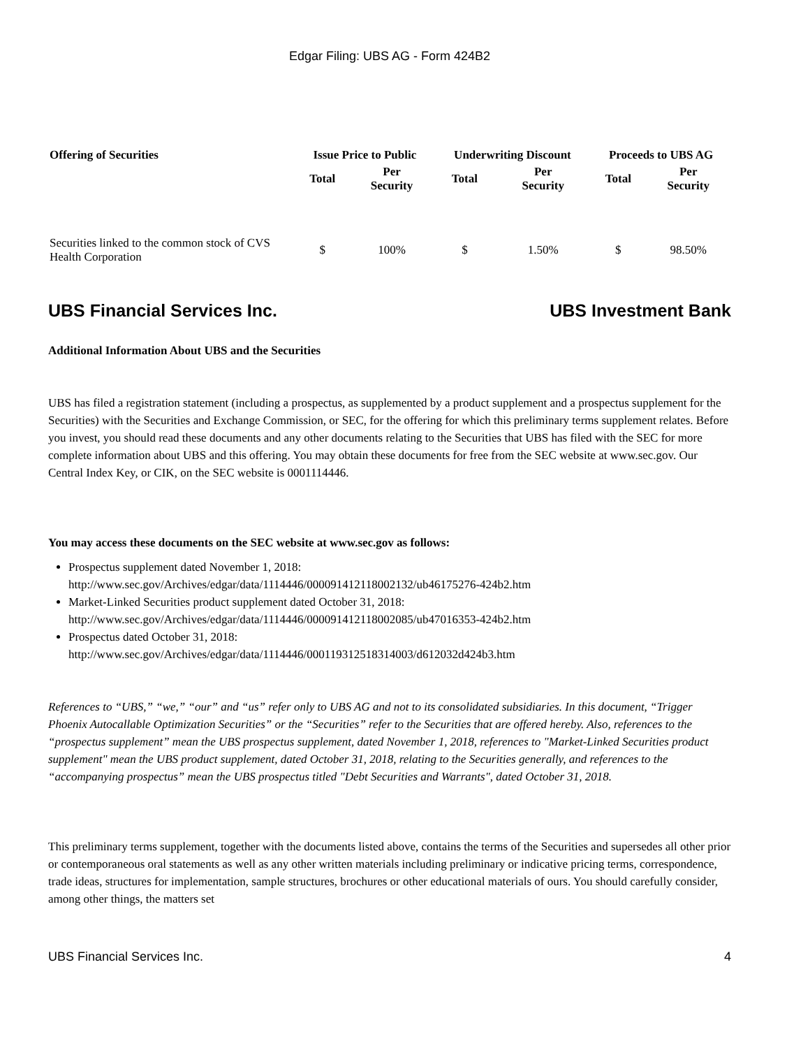Edgar Filing: UBS AG - Form 424B2
| Offering of Securities | Issue Price to Public | | Underwriting Discount | | Proceeds to UBS AG | |
| --- | --- | --- | --- | --- | --- | --- |
| | Total | Per Security | Total | Per Security | Total | Per Security |
| Securities linked to the common stock of CVS Health Corporation | $ | 100% | $ | 1.50% | $ | 98.50% |
UBS Financial Services Inc. UBS Investment Bank
Additional Information About UBS and the Securities
UBS has filed a registration statement (including a prospectus, as supplemented by a product supplement and a prospectus supplement for the Securities) with the Securities and Exchange Commission, or SEC, for the offering for which this preliminary terms supplement relates. Before you invest, you should read these documents and any other documents relating to the Securities that UBS has filed with the SEC for more complete information about UBS and this offering. You may obtain these documents for free from the SEC website at www.sec.gov. Our Central Index Key, or CIK, on the SEC website is 0001114446.
You may access these documents on the SEC website at www.sec.gov as follows:
Prospectus supplement dated November 1, 2018:
http://www.sec.gov/Archives/edgar/data/1114446/000091412118002132/ub46175276-424b2.htm
Market-Linked Securities product supplement dated October 31, 2018:
http://www.sec.gov/Archives/edgar/data/1114446/000091412118002085/ub47016353-424b2.htm
Prospectus dated October 31, 2018:
http://www.sec.gov/Archives/edgar/data/1114446/000119312518314003/d612032d424b3.htm
References to “UBS,” “we,” “our” and “us” refer only to UBS AG and not to its consolidated subsidiaries. In this document, “Trigger Phoenix Autocallable Optimization Securities” or the “Securities” refer to the Securities that are offered hereby. Also, references to the “prospectus supplement” mean the UBS prospectus supplement, dated November 1, 2018, references to "Market-Linked Securities product supplement" mean the UBS product supplement, dated October 31, 2018, relating to the Securities generally, and references to the “accompanying prospectus” mean the UBS prospectus titled "Debt Securities and Warrants", dated October 31, 2018.
This preliminary terms supplement, together with the documents listed above, contains the terms of the Securities and supersedes all other prior or contemporaneous oral statements as well as any other written materials including preliminary or indicative pricing terms, correspondence, trade ideas, structures for implementation, sample structures, brochures or other educational materials of ours. You should carefully consider, among other things, the matters set
UBS Financial Services Inc. 4